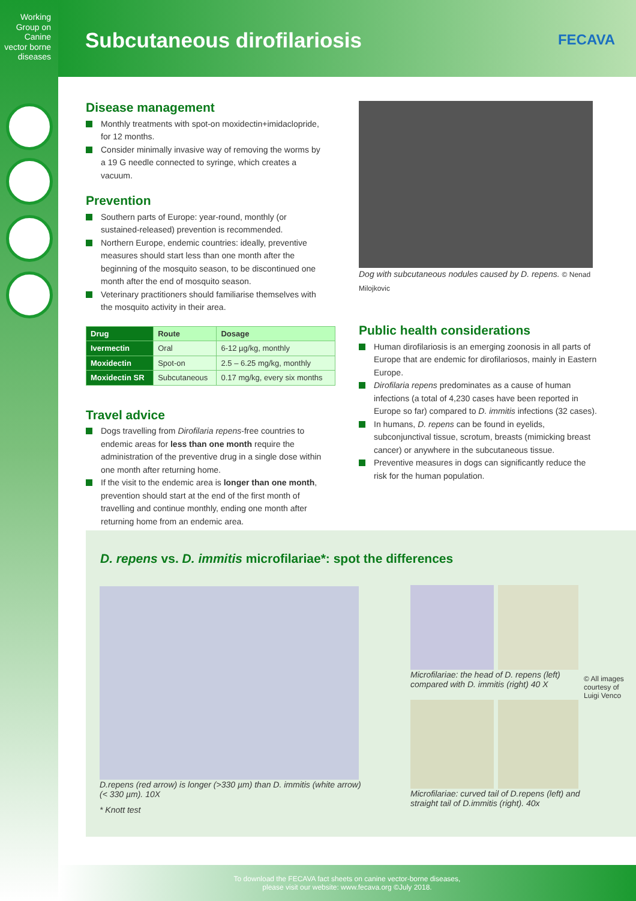Working Group on Canine vector borne diseases
Subcutaneous dirofilariosis FECAVA
Disease management
Monthly treatments with spot-on moxidectin+imidaclopride, for 12 months.
Consider minimally invasive way of removing the worms by a 19 G needle connected to syringe, which creates a vacuum.
Prevention
Southern parts of Europe: year-round, monthly (or sustained-released) prevention is recommended.
Northern Europe, endemic countries: ideally, preventive measures should start less than one month after the beginning of the mosquito season, to be discontinued one month after the end of mosquito season.
Veterinary practitioners should familiarise themselves with the mosquito activity in their area.
| Drug | Route | Dosage |
| --- | --- | --- |
| Ivermectin | Oral | 6-12 µg/kg, monthly |
| Moxidectin | Spot-on | 2.5 – 6.25 mg/kg, monthly |
| Moxidectin SR | Subcutaneous | 0.17 mg/kg, every six months |
Travel advice
Dogs travelling from Dirofilaria repens-free countries to endemic areas for less than one month require the administration of the preventive drug in a single dose within one month after returning home.
If the visit to the endemic area is longer than one month, prevention should start at the end of the first month of travelling and continue monthly, ending one month after returning home from an endemic area.
Dog with subcutaneous nodules caused by D. repens. © Nenad Milojkovic
Public health considerations
Human dirofilariosis is an emerging zoonosis in all parts of Europe that are endemic for dirofilariosos, mainly in Eastern Europe.
Dirofilaria repens predominates as a cause of human infections (a total of 4,230 cases have been reported in Europe so far) compared to D. immitis infections (32 cases).
In humans, D. repens can be found in eyelids, subconjunctival tissue, scrotum, breasts (mimicking breast cancer) or anywhere in the subcutaneous tissue.
Preventive measures in dogs can significantly reduce the risk for the human population.
D. repens vs. D. immitis microfilariae*: spot the differences
D.repens (red arrow) is longer (>330 µm) than D. immitis (white arrow) (< 330 µm). 10X
* Knott test
Microfilariae: the head of D. repens (left) compared with D. immitis (right) 40 X
Microfilariae: curved tail of D.repens (left) and straight tail of D.immitis (right). 40x
© All images courtesy of Luigi Venco
To download the FECAVA fact sheets on canine vector-borne diseases,
please visit our website: www.fecava.org ©July 2018.